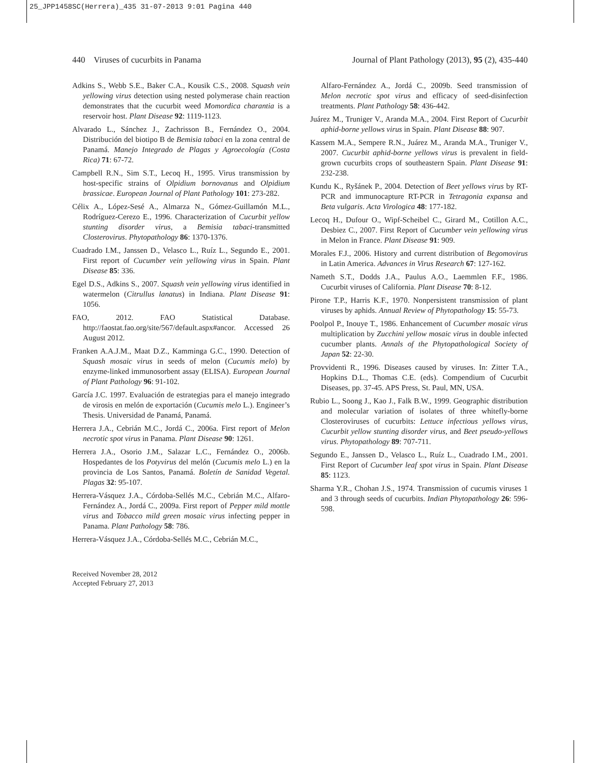25_JPP1458SC(Herrera)_435 31-07-2013 9:01 Pagina 440
440 Viruses of cucurbits in Panama Journal of Plant Pathology (2013), 95 (2), 435-440
Adkins S., Webb S.E., Baker C.A., Kousik C.S., 2008. Squash vein yellowing virus detection using nested polymerase chain reaction demonstrates that the cucurbit weed Momordica charantia is a reservoir host. Plant Disease 92: 1119-1123.
Alvarado L., Sánchez J., Zachrisson B., Fernández O., 2004. Distribución del biotipo B de Bemisia tabaci en la zona central de Panamá. Manejo Integrado de Plagas y Agroecología (Costa Rica) 71: 67-72.
Campbell R.N., Sim S.T., Lecoq H., 1995. Virus transmission by host-specific strains of Olpidium bornovanus and Olpidium brassicae. European Journal of Plant Pathology 101: 273-282.
Célix A., López-Sesé A., Almarza N., Gómez-Guillamón M.L., Rodríguez-Cerezo E., 1996. Characterization of Cucurbit yellow stunting disorder virus, a Bemisia tabaci-transmitted Closterovirus. Phytopathology 86: 1370-1376.
Cuadrado I.M., Janssen D., Velasco L., Ruíz L., Segundo E., 2001. First report of Cucumber vein yellowing virus in Spain. Plant Disease 85: 336.
Egel D.S., Adkins S., 2007. Squash vein yellowing virus identified in watermelon (Citrullus lanatus) in Indiana. Plant Disease 91: 1056.
FAO, 2012. FAO Statistical Database. http://faostat.fao.org/site/567/default.aspx#ancor. Accessed 26 August 2012.
Franken A.A.J.M., Maat D.Z., Kamminga G.C., 1990. Detection of Squash mosaic virus in seeds of melon (Cucumis melo) by enzyme-linked immunosorbent assay (ELISA). European Journal of Plant Pathology 96: 91-102.
García J.C. 1997. Evaluación de estrategias para el manejo integrado de virosis en melón de exportación (Cucumis melo L.). Engineer’s Thesis. Universidad de Panamá, Panamá.
Herrera J.A., Cebrián M.C., Jordá C., 2006a. First report of Melon necrotic spot virus in Panama. Plant Disease 90: 1261.
Herrera J.A., Osorio J.M., Salazar L.C., Fernández O., 2006b. Hospedantes de los Potyvirus del melón (Cucumis melo L.) en la provincia de Los Santos, Panamá. Boletín de Sanidad Vegetal. Plagas 32: 95-107.
Herrera-Vásquez J.A., Córdoba-Sellés M.C., Cebrián M.C., Alfaro-Fernández A., Jordá C., 2009a. First report of Pepper mild mottle virus and Tobacco mild green mosaic virus infecting pepper in Panama. Plant Pathology 58: 786.
Herrera-Vásquez J.A., Córdoba-Sellés M.C., Cebrián M.C.,
Alfaro-Fernández A., Jordá C., 2009b. Seed transmission of Melon necrotic spot virus and efficacy of seed-disinfection treatments. Plant Pathology 58: 436-442.
Juárez M., Truniger V., Aranda M.A., 2004. First Report of Cucurbit aphid-borne yellows virus in Spain. Plant Disease 88: 907.
Kassem M.A., Sempere R.N., Juárez M., Aranda M.A., Truniger V., 2007. Cucurbit aphid-borne yellows virus is prevalent in field-grown cucurbits crops of southeastern Spain. Plant Disease 91: 232-238.
Kundu K., Ryšánek P., 2004. Detection of Beet yellows virus by RT-PCR and immunocapture RT-PCR in Tetragonia expansa and Beta vulgaris. Acta Virologica 48: 177-182.
Lecoq H., Dufour O., Wipf-Scheibel C., Girard M., Cotillon A.C., Desbiez C., 2007. First Report of Cucumber vein yellowing virus in Melon in France. Plant Disease 91: 909.
Morales F.J., 2006. History and current distribution of Begomovirus in Latin America. Advances in Virus Research 67: 127-162.
Nameth S.T., Dodds J.A., Paulus A.O., Laemmlen F.F., 1986. Cucurbit viruses of California. Plant Disease 70: 8-12.
Pirone T.P., Harris K.F., 1970. Nonpersistent transmission of plant viruses by aphids. Annual Review of Phytopathology 15: 55-73.
Poolpol P., Inouye T., 1986. Enhancement of Cucumber mosaic virus multiplication by Zucchini yellow mosaic virus in double infected cucumber plants. Annals of the Phytopathological Society of Japan 52: 22-30.
Provvidenti R., 1996. Diseases caused by viruses. In: Zitter T.A., Hopkins D.L., Thomas C.E. (eds). Compendium of Cucurbit Diseases, pp. 37-45. APS Press, St. Paul, MN, USA.
Rubio L., Soong J., Kao J., Falk B.W., 1999. Geographic distribution and molecular variation of isolates of three whitefly-borne Closteroviruses of cucurbits: Lettuce infectious yellows virus, Cucurbit yellow stunting disorder virus, and Beet pseudo-yellows virus. Phytopathology 89: 707-711.
Segundo E., Janssen D., Velasco L., Ruíz L., Cuadrado I.M., 2001. First Report of Cucumber leaf spot virus in Spain. Plant Disease 85: 1123.
Sharma Y.R., Chohan J.S., 1974. Transmission of cucumis viruses 1 and 3 through seeds of cucurbits. Indian Phytopathology 26: 596-598.
Received November 28, 2012
Accepted February 27, 2013